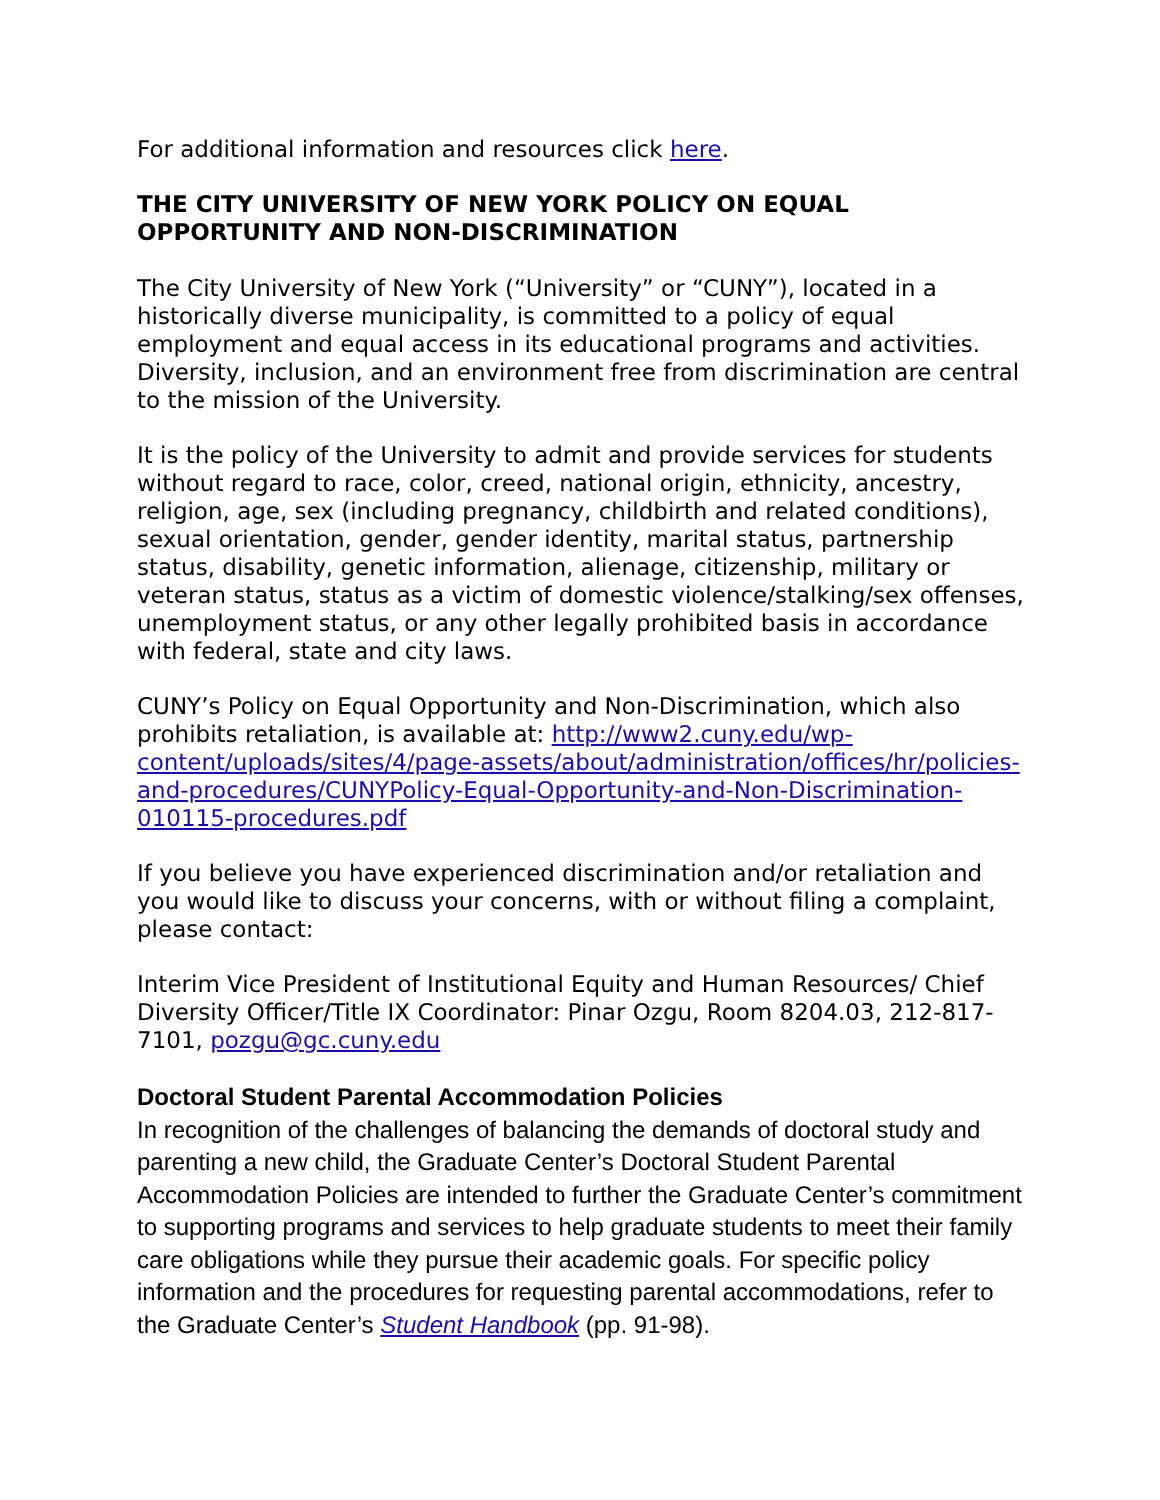For additional information and resources click here.
THE CITY UNIVERSITY OF NEW YORK POLICY ON EQUAL OPPORTUNITY AND NON-DISCRIMINATION
The City University of New York (“University” or “CUNY”), located in a historically diverse municipality, is committed to a policy of equal employment and equal access in its educational programs and activities. Diversity, inclusion, and an environment free from discrimination are central to the mission of the University.
It is the policy of the University to admit and provide services for students without regard to race, color, creed, national origin, ethnicity, ancestry, religion, age, sex (including pregnancy, childbirth and related conditions), sexual orientation, gender, gender identity, marital status, partnership status, disability, genetic information, alienage, citizenship, military or veteran status, status as a victim of domestic violence/stalking/sex offenses, unemployment status, or any other legally prohibited basis in accordance with federal, state and city laws.
CUNY’s Policy on Equal Opportunity and Non-Discrimination, which also prohibits retaliation, is available at: http://www2.cuny.edu/wp-content/uploads/sites/4/page-assets/about/administration/offices/hr/policies-and-procedures/CUNYPolicy-Equal-Opportunity-and-Non-Discrimination-010115-procedures.pdf
If you believe you have experienced discrimination and/or retaliation and you would like to discuss your concerns, with or without filing a complaint, please contact:
Interim Vice President of Institutional Equity and Human Resources/ Chief Diversity Officer/Title IX Coordinator: Pinar Ozgu, Room 8204.03, 212-817-7101, pozgu@gc.cuny.edu
Doctoral Student Parental Accommodation Policies
In recognition of the challenges of balancing the demands of doctoral study and parenting a new child, the Graduate Center’s Doctoral Student Parental Accommodation Policies are intended to further the Graduate Center’s commitment to supporting programs and services to help graduate students to meet their family care obligations while they pursue their academic goals. For specific policy information and the procedures for requesting parental accommodations, refer to the Graduate Center’s Student Handbook (pp. 91-98).